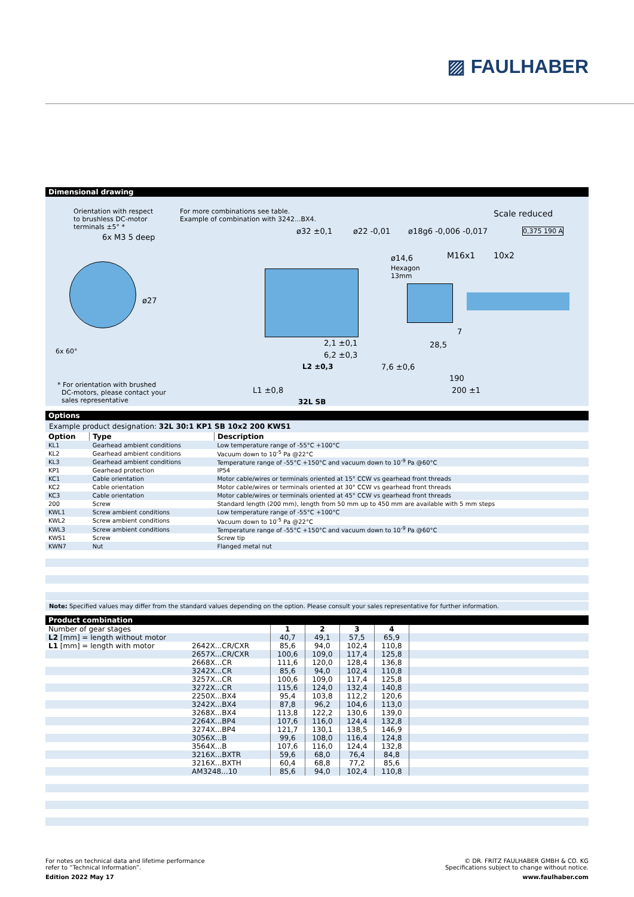▨ FAULHABER
Dimensional drawing
Orientation with respect
to brushless DC-motor
terminals ±5° *
6x M3 5 deep
For more combinations see table.
Example of combination with 3242...BX4.
Scale reduced
ø32 ±0,1 ø22 -0,01 ø18g6 -0,006 -0,017 0,375 190 A
ø14,6
Hexagon
13mm
M16x1 10x2
ø27
6x 60°
2,1 ±0,1
6,2 ±0,3
L2 ±0,3 7,6 ±0,6
7
28,5
190
200 ±1
L1 ±0,8
32L SB
* For orientation with brushed
DC-motors, please contact your
sales representative
Options
Example product designation: 32L 30:1 KP1 SB 10x2 200 KWS1
| Option | Type | Description |
| --- | --- | --- |
| KL1 | Gearhead ambient conditions | Low temperature range of -55°C +100°C |
| KL2 | Gearhead ambient conditions | Vacuum down to 10<sup>-5</sup> Pa @22°C |
| KL3 | Gearhead ambient conditions | Temperature range of -55°C +150°C and vacuum down to 10<sup>-9</sup> Pa @60°C |
| KP1 | Gearhead protection | IP54 |
| KC1 | Cable orientation | Motor cable/wires or terminals oriented at 15° CCW vs gearhead front threads |
| KC2 | Cable orientation | Motor cable/wires or terminals oriented at 30° CCW vs gearhead front threads |
| KC3 | Cable orientation | Motor cable/wires or terminals oriented at 45° CCW vs gearhead front threads |
| 200 | Screw | Standard length (200 mm), length from 50 mm up to 450 mm are available with 5 mm steps |
| KWL1 | Screw ambient conditions | Low temperature range of -55°C +100°C |
| KWL2 | Screw ambient conditions | Vacuum down to 10<sup>-5</sup> Pa @22°C |
| KWL3 | Screw ambient conditions | Temperature range of -55°C +150°C and vacuum down to 10<sup>-9</sup> Pa @60°C |
| KWS1 | Screw | Screw tip |
| KWN7 | Nut | Flanged metal nut |
Note: Specified values may differ from the standard values depending on the option. Please consult your sales representative for further information.
Product combination
| Number of gear stages | | 1 | 2 | 3 | 4 | |
| L2 [mm] = length without motor | | 40,7 | 49,1 | 57,5 | 65,9 | |
| L1 [mm] = length with motor | 2642X...CR/CXR | 85,6 | 94,0 | 102,4 | 110,8 | |
| | 2657X...CR/CXR | 100,6 | 109,0 | 117,4 | 125,8 | |
| | 2668X...CR | 111,6 | 120,0 | 128,4 | 136,8 | |
| | 3242X...CR | 85,6 | 94,0 | 102,4 | 110,8 | |
| | 3257X...CR | 100,6 | 109,0 | 117,4 | 125,8 | |
| | 3272X...CR | 115,6 | 124,0 | 132,4 | 140,8 | |
| | 2250X...BX4 | 95,4 | 103,8 | 112,2 | 120,6 | |
| | 3242X...BX4 | 87,8 | 96,2 | 104,6 | 113,0 | |
| | 3268X...BX4 | 113,8 | 122,2 | 130,6 | 139,0 | |
| | 2264X...BP4 | 107,6 | 116,0 | 124,4 | 132,8 | |
| | 3274X...BP4 | 121,7 | 130,1 | 138,5 | 146,9 | |
| | 3056X...B | 99,6 | 108,0 | 116,4 | 124,8 | |
| | 3564X...B | 107,6 | 116,0 | 124,4 | 132,8 | |
| | 3216X...BXTR | 59,6 | 68,0 | 76,4 | 84,8 | |
| | 3216X...BXTH | 60,4 | 68,8 | 77,2 | 85,6 | |
| | AM3248...10 | 85,6 | 94,0 | 102,4 | 110,8 | |
For notes on technical data and lifetime performance
refer to “Technical Information”.
Edition 2022 May 17
© DR. FRITZ FAULHABER GMBH & CO. KG
Specifications subject to change without notice.
www.faulhaber.com